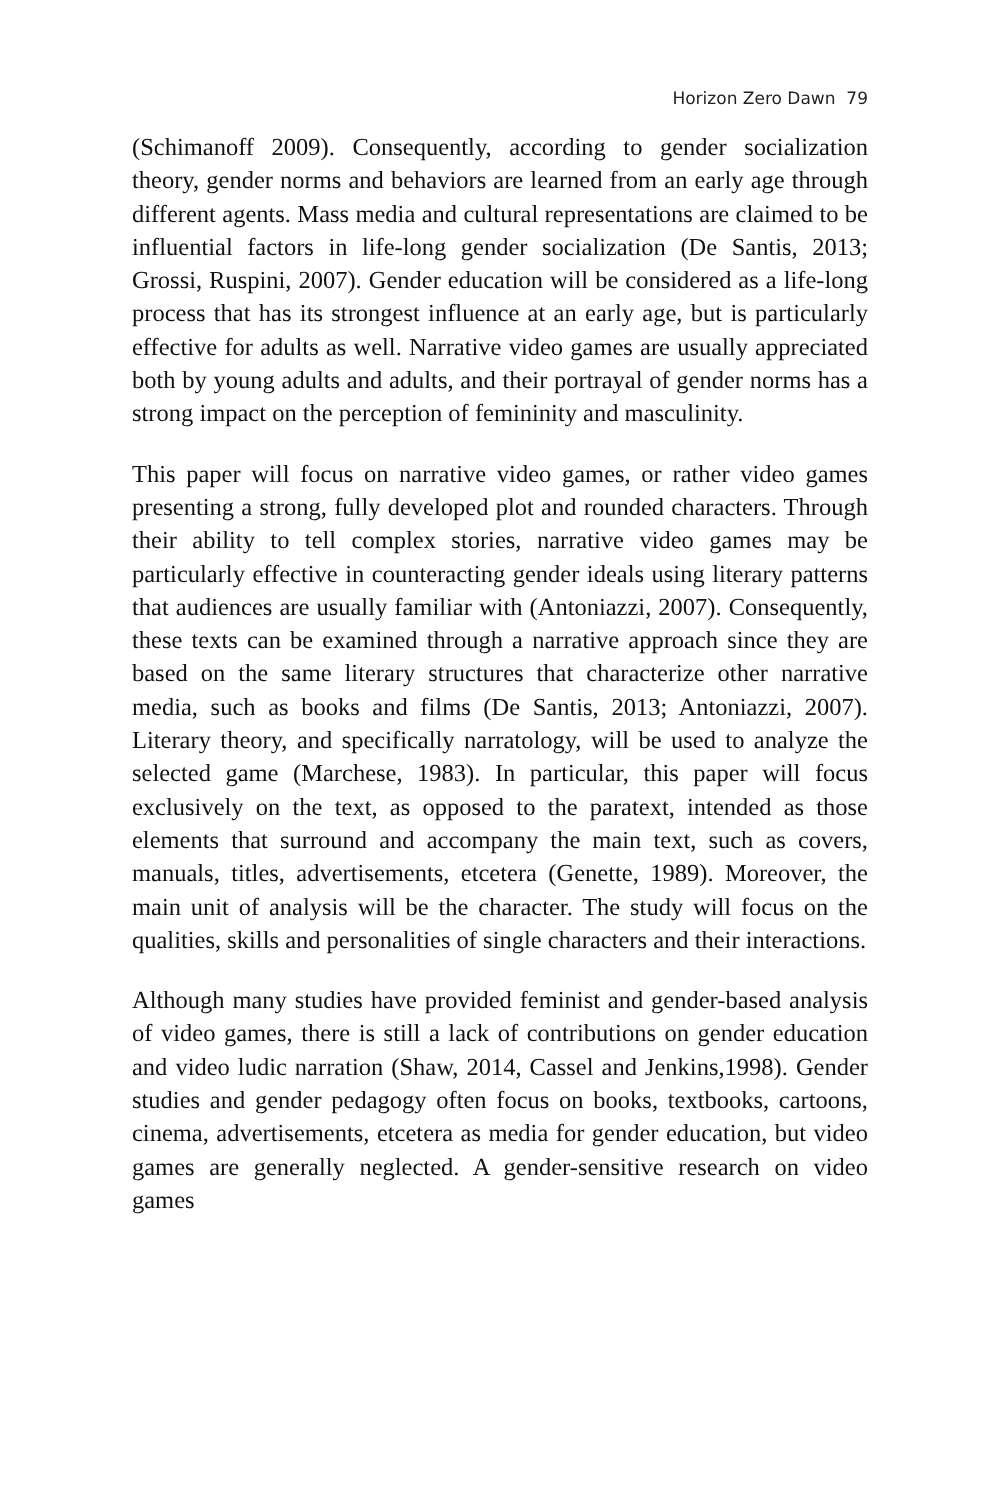Horizon Zero Dawn 79
(Schimanoff 2009). Consequently, according to gender socialization theory, gender norms and behaviors are learned from an early age through different agents. Mass media and cultural representations are claimed to be influential factors in life-long gender socialization (De Santis, 2013; Grossi, Ruspini, 2007). Gender education will be considered as a life-long process that has its strongest influence at an early age, but is particularly effective for adults as well. Narrative video games are usually appreciated both by young adults and adults, and their portrayal of gender norms has a strong impact on the perception of femininity and masculinity.
This paper will focus on narrative video games, or rather video games presenting a strong, fully developed plot and rounded characters. Through their ability to tell complex stories, narrative video games may be particularly effective in counteracting gender ideals using literary patterns that audiences are usually familiar with (Antoniazzi, 2007). Consequently, these texts can be examined through a narrative approach since they are based on the same literary structures that characterize other narrative media, such as books and films (De Santis, 2013; Antoniazzi, 2007). Literary theory, and specifically narratology, will be used to analyze the selected game (Marchese, 1983). In particular, this paper will focus exclusively on the text, as opposed to the paratext, intended as those elements that surround and accompany the main text, such as covers, manuals, titles, advertisements, etcetera (Genette, 1989). Moreover, the main unit of analysis will be the character. The study will focus on the qualities, skills and personalities of single characters and their interactions.
Although many studies have provided feminist and gender-based analysis of video games, there is still a lack of contributions on gender education and video ludic narration (Shaw, 2014, Cassel and Jenkins,1998). Gender studies and gender pedagogy often focus on books, textbooks, cartoons, cinema, advertisements, etcetera as media for gender education, but video games are generally neglected. A gender-sensitive research on video games